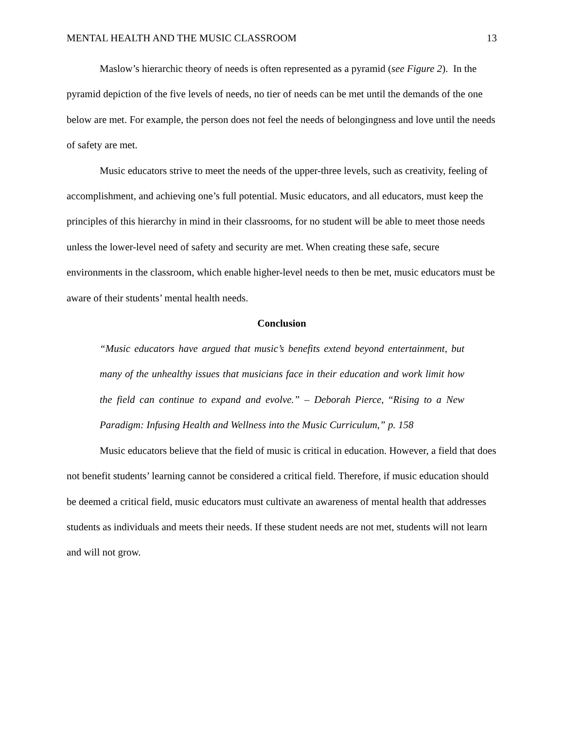MENTAL HEALTH AND THE MUSIC CLASSROOM 13
Maslow’s hierarchic theory of needs is often represented as a pyramid (see Figure 2). In the pyramid depiction of the five levels of needs, no tier of needs can be met until the demands of the one below are met. For example, the person does not feel the needs of belongingness and love until the needs of safety are met.
Music educators strive to meet the needs of the upper-three levels, such as creativity, feeling of accomplishment, and achieving one’s full potential. Music educators, and all educators, must keep the principles of this hierarchy in mind in their classrooms, for no student will be able to meet those needs unless the lower-level need of safety and security are met. When creating these safe, secure environments in the classroom, which enable higher-level needs to then be met, music educators must be aware of their students’ mental health needs.
Conclusion
“Music educators have argued that music’s benefits extend beyond entertainment, but many of the unhealthy issues that musicians face in their education and work limit how the field can continue to expand and evolve.” – Deborah Pierce, “Rising to a New Paradigm: Infusing Health and Wellness into the Music Curriculum,” p. 158
Music educators believe that the field of music is critical in education. However, a field that does not benefit students’ learning cannot be considered a critical field. Therefore, if music education should be deemed a critical field, music educators must cultivate an awareness of mental health that addresses students as individuals and meets their needs. If these student needs are not met, students will not learn and will not grow.